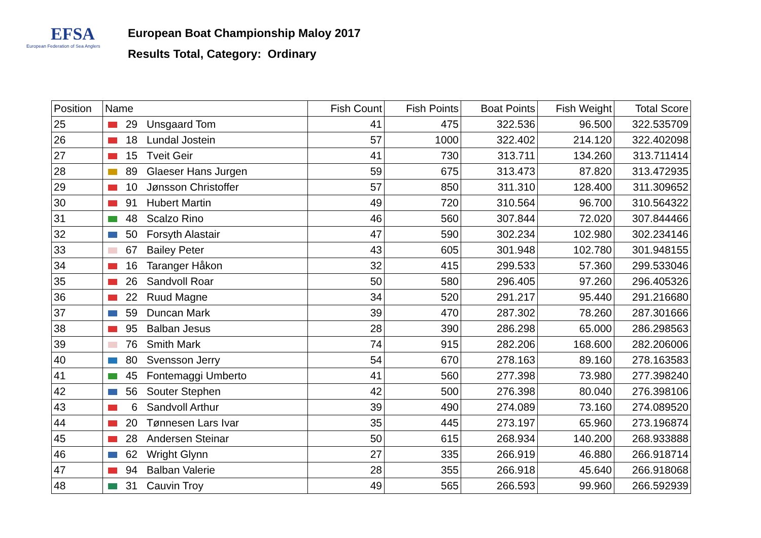EFSA
European Federation of Sea Anglers
European Boat Championship Maloy 2017
Results Total, Category: Ordinary
| Position | Name | Fish Count | Fish Points | Boat Points | Fish Weight | Total Score |
| --- | --- | --- | --- | --- | --- | --- |
| 25 | 29 Unsgaard Tom | 41 | 475 | 322.536 | 96.500 | 322.535709 |
| 26 | 18 Lundal Jostein | 57 | 1000 | 322.402 | 214.120 | 322.402098 |
| 27 | 15 Tveit Geir | 41 | 730 | 313.711 | 134.260 | 313.711414 |
| 28 | 89 Glaeser Hans Jurgen | 59 | 675 | 313.473 | 87.820 | 313.472935 |
| 29 | 10 Jønsson Christoffer | 57 | 850 | 311.310 | 128.400 | 311.309652 |
| 30 | 91 Hubert Martin | 49 | 720 | 310.564 | 96.700 | 310.564322 |
| 31 | 48 Scalzo Rino | 46 | 560 | 307.844 | 72.020 | 307.844466 |
| 32 | 50 Forsyth Alastair | 47 | 590 | 302.234 | 102.980 | 302.234146 |
| 33 | 67 Bailey Peter | 43 | 605 | 301.948 | 102.780 | 301.948155 |
| 34 | 16 Taranger Håkon | 32 | 415 | 299.533 | 57.360 | 299.533046 |
| 35 | 26 Sandvoll Roar | 50 | 580 | 296.405 | 97.260 | 296.405326 |
| 36 | 22 Ruud Magne | 34 | 520 | 291.217 | 95.440 | 291.216680 |
| 37 | 59 Duncan Mark | 39 | 470 | 287.302 | 78.260 | 287.301666 |
| 38 | 95 Balban Jesus | 28 | 390 | 286.298 | 65.000 | 286.298563 |
| 39 | 76 Smith Mark | 74 | 915 | 282.206 | 168.600 | 282.206006 |
| 40 | 80 Svensson Jerry | 54 | 670 | 278.163 | 89.160 | 278.163583 |
| 41 | 45 Fontemaggi Umberto | 41 | 560 | 277.398 | 73.980 | 277.398240 |
| 42 | 56 Souter Stephen | 42 | 500 | 276.398 | 80.040 | 276.398106 |
| 43 | 6 Sandvoll Arthur | 39 | 490 | 274.089 | 73.160 | 274.089520 |
| 44 | 20 Tønnesen Lars Ivar | 35 | 445 | 273.197 | 65.960 | 273.196874 |
| 45 | 28 Andersen Steinar | 50 | 615 | 268.934 | 140.200 | 268.933888 |
| 46 | 62 Wright Glynn | 27 | 335 | 266.919 | 46.880 | 266.918714 |
| 47 | 94 Balban Valerie | 28 | 355 | 266.918 | 45.640 | 266.918068 |
| 48 | 31 Cauvin Troy | 49 | 565 | 266.593 | 99.960 | 266.592939 |